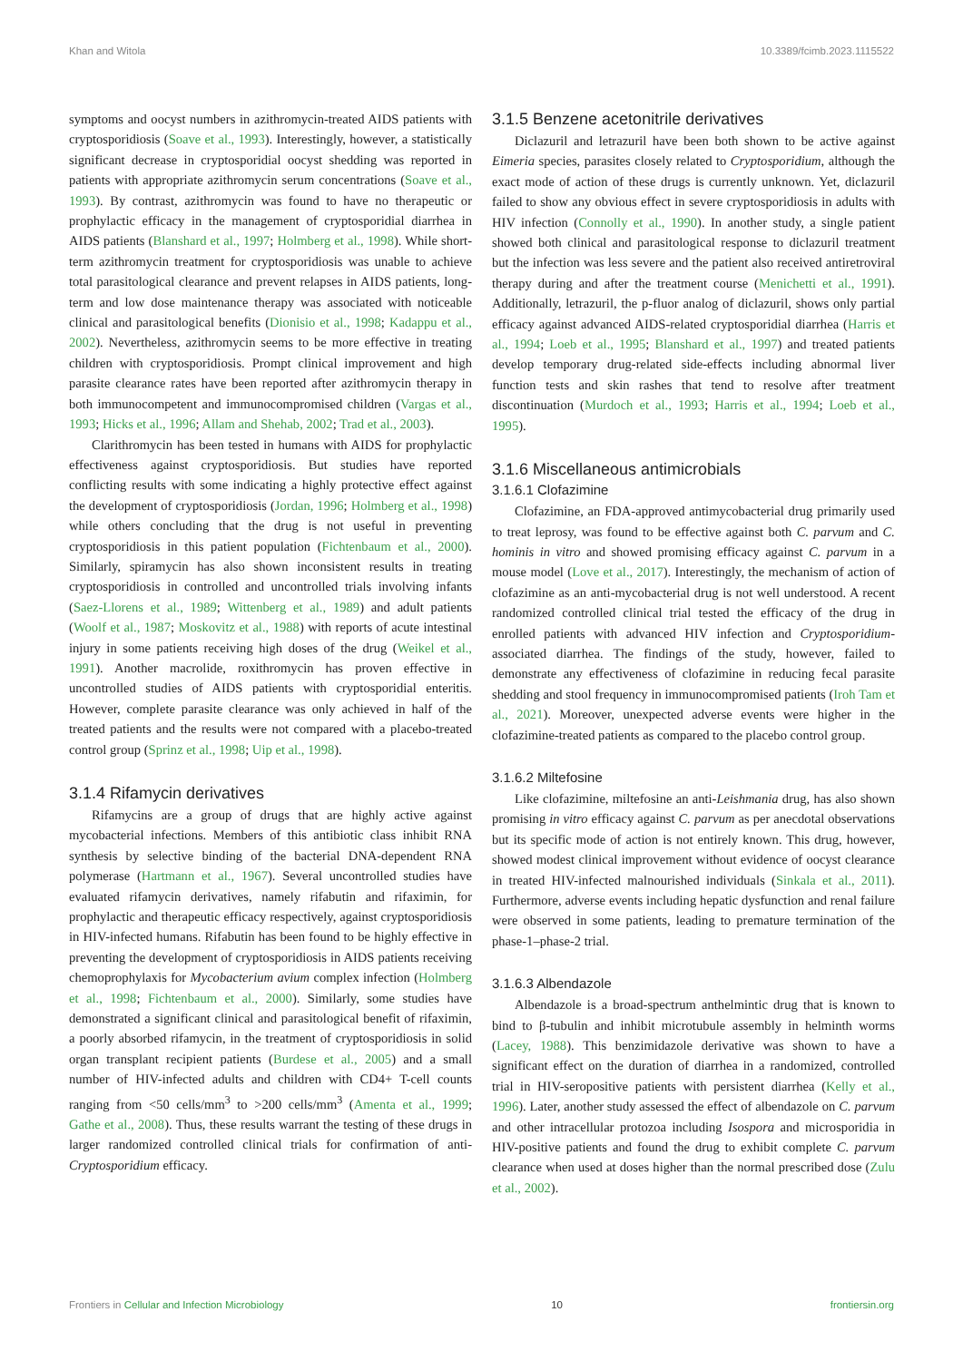Khan and Witola 10.3389/fcimb.2023.1115522
symptoms and oocyst numbers in azithromycin-treated AIDS patients with cryptosporidiosis (Soave et al., 1993). Interestingly, however, a statistically significant decrease in cryptosporidial oocyst shedding was reported in patients with appropriate azithromycin serum concentrations (Soave et al., 1993). By contrast, azithromycin was found to have no therapeutic or prophylactic efficacy in the management of cryptosporidial diarrhea in AIDS patients (Blanshard et al., 1997; Holmberg et al., 1998). While short-term azithromycin treatment for cryptosporidiosis was unable to achieve total parasitological clearance and prevent relapses in AIDS patients, long-term and low dose maintenance therapy was associated with noticeable clinical and parasitological benefits (Dionisio et al., 1998; Kadappu et al., 2002). Nevertheless, azithromycin seems to be more effective in treating children with cryptosporidiosis. Prompt clinical improvement and high parasite clearance rates have been reported after azithromycin therapy in both immunocompetent and immunocompromised children (Vargas et al., 1993; Hicks et al., 1996; Allam and Shehab, 2002; Trad et al., 2003).
Clarithromycin has been tested in humans with AIDS for prophylactic effectiveness against cryptosporidiosis. But studies have reported conflicting results with some indicating a highly protective effect against the development of cryptosporidiosis (Jordan, 1996; Holmberg et al., 1998) while others concluding that the drug is not useful in preventing cryptosporidiosis in this patient population (Fichtenbaum et al., 2000). Similarly, spiramycin has also shown inconsistent results in treating cryptosporidiosis in controlled and uncontrolled trials involving infants (Saez-Llorens et al., 1989; Wittenberg et al., 1989) and adult patients (Woolf et al., 1987; Moskovitz et al., 1988) with reports of acute intestinal injury in some patients receiving high doses of the drug (Weikel et al., 1991). Another macrolide, roxithromycin has proven effective in uncontrolled studies of AIDS patients with cryptosporidial enteritis. However, complete parasite clearance was only achieved in half of the treated patients and the results were not compared with a placebo-treated control group (Sprinz et al., 1998; Uip et al., 1998).
3.1.4 Rifamycin derivatives
Rifamycins are a group of drugs that are highly active against mycobacterial infections. Members of this antibiotic class inhibit RNA synthesis by selective binding of the bacterial DNA-dependent RNA polymerase (Hartmann et al., 1967). Several uncontrolled studies have evaluated rifamycin derivatives, namely rifabutin and rifaximin, for prophylactic and therapeutic efficacy respectively, against cryptosporidiosis in HIV-infected humans. Rifabutin has been found to be highly effective in preventing the development of cryptosporidiosis in AIDS patients receiving chemoprophylaxis for Mycobacterium avium complex infection (Holmberg et al., 1998; Fichtenbaum et al., 2000). Similarly, some studies have demonstrated a significant clinical and parasitological benefit of rifaximin, a poorly absorbed rifamycin, in the treatment of cryptosporidiosis in solid organ transplant recipient patients (Burdese et al., 2005) and a small number of HIV-infected adults and children with CD4+ T-cell counts ranging from <50 cells/mm<sup>3</sup> to >200 cells/mm<sup>3</sup> (Amenta et al., 1999; Gathe et al., 2008). Thus, these results warrant the testing of these drugs in larger randomized controlled clinical trials for confirmation of anti-Cryptosporidium efficacy.
3.1.5 Benzene acetonitrile derivatives
Diclazuril and letrazuril have been both shown to be active against Eimeria species, parasites closely related to Cryptosporidium, although the exact mode of action of these drugs is currently unknown. Yet, diclazuril failed to show any obvious effect in severe cryptosporidiosis in adults with HIV infection (Connolly et al., 1990). In another study, a single patient showed both clinical and parasitological response to diclazuril treatment but the infection was less severe and the patient also received antiretroviral therapy during and after the treatment course (Menichetti et al., 1991). Additionally, letrazuril, the p-fluor analog of diclazuril, shows only partial efficacy against advanced AIDS-related cryptosporidial diarrhea (Harris et al., 1994; Loeb et al., 1995; Blanshard et al., 1997) and treated patients develop temporary drug-related side-effects including abnormal liver function tests and skin rashes that tend to resolve after treatment discontinuation (Murdoch et al., 1993; Harris et al., 1994; Loeb et al., 1995).
3.1.6 Miscellaneous antimicrobials
3.1.6.1 Clofazimine
Clofazimine, an FDA-approved antimycobacterial drug primarily used to treat leprosy, was found to be effective against both C. parvum and C. hominis in vitro and showed promising efficacy against C. parvum in a mouse model (Love et al., 2017). Interestingly, the mechanism of action of clofazimine as an anti-mycobacterial drug is not well understood. A recent randomized controlled clinical trial tested the efficacy of the drug in enrolled patients with advanced HIV infection and Cryptosporidium-associated diarrhea. The findings of the study, however, failed to demonstrate any effectiveness of clofazimine in reducing fecal parasite shedding and stool frequency in immunocompromised patients (Iroh Tam et al., 2021). Moreover, unexpected adverse events were higher in the clofazimine-treated patients as compared to the placebo control group.
3.1.6.2 Miltefosine
Like clofazimine, miltefosine an anti-Leishmania drug, has also shown promising in vitro efficacy against C. parvum as per anecdotal observations but its specific mode of action is not entirely known. This drug, however, showed modest clinical improvement without evidence of oocyst clearance in treated HIV-infected malnourished individuals (Sinkala et al., 2011). Furthermore, adverse events including hepatic dysfunction and renal failure were observed in some patients, leading to premature termination of the phase-1–phase-2 trial.
3.1.6.3 Albendazole
Albendazole is a broad-spectrum anthelmintic drug that is known to bind to β-tubulin and inhibit microtubule assembly in helminth worms (Lacey, 1988). This benzimidazole derivative was shown to have a significant effect on the duration of diarrhea in a randomized, controlled trial in HIV-seropositive patients with persistent diarrhea (Kelly et al., 1996). Later, another study assessed the effect of albendazole on C. parvum and other intracellular protozoa including Isospora and microsporidia in HIV-positive patients and found the drug to exhibit complete C. parvum clearance when used at doses higher than the normal prescribed dose (Zulu et al., 2002).
Frontiers in Cellular and Infection Microbiology 10 frontiersin.org